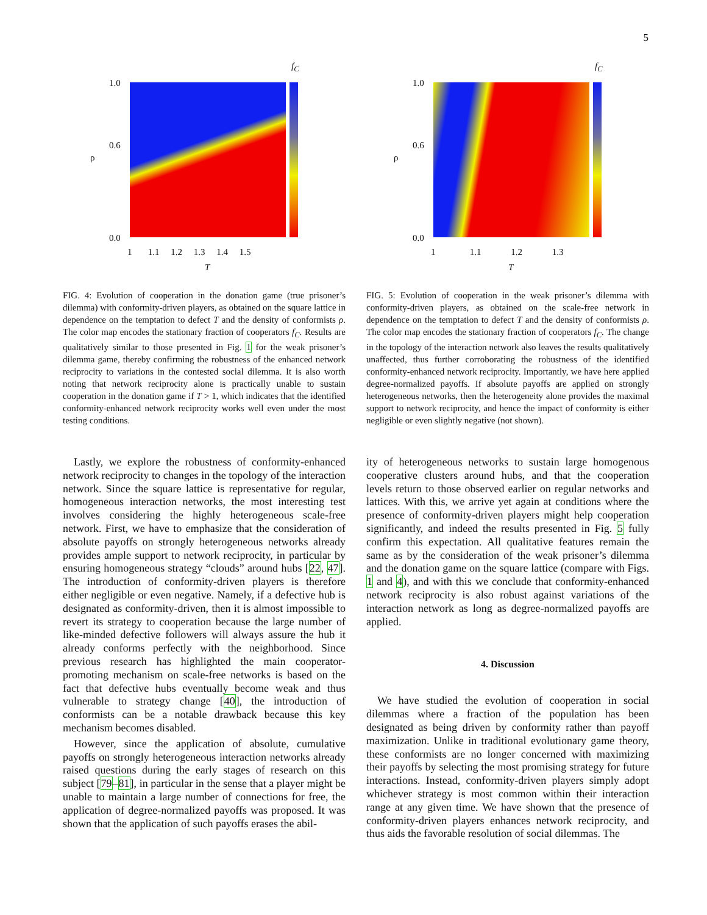5
1.0
0.6
0.0
ρ
f<sub>C</sub>
1 1.1 1.2 1.3 1.4 1.5
T
FIG. 4: Evolution of cooperation in the donation game (true prisoner’s dilemma) with conformity-driven players, as obtained on the square lattice in dependence on the temptation to defect T and the density of conformists ρ. The color map encodes the stationary fraction of cooperators f<sub>C</sub>. Results are qualitatively similar to those presented in Fig. 1 for the weak prisoner’s dilemma game, thereby confirming the robustness of the enhanced network reciprocity to variations in the contested social dilemma. It is also worth noting that network reciprocity alone is practically unable to sustain cooperation in the donation game if T > 1, which indicates that the identified conformity-enhanced network reciprocity works well even under the most testing conditions.
Lastly, we explore the robustness of conformity-enhanced network reciprocity to changes in the topology of the interaction network. Since the square lattice is representative for regular, homogeneous interaction networks, the most interesting test involves considering the highly heterogeneous scale-free network. First, we have to emphasize that the consideration of absolute payoffs on strongly heterogeneous networks already provides ample support to network reciprocity, in particular by ensuring homogeneous strategy “clouds” around hubs [22, 47]. The introduction of conformity-driven players is therefore either negligible or even negative. Namely, if a defective hub is designated as conformity-driven, then it is almost impossible to revert its strategy to cooperation because the large number of like-minded defective followers will always assure the hub it already conforms perfectly with the neighborhood. Since previous research has highlighted the main cooperator-promoting mechanism on scale-free networks is based on the fact that defective hubs eventually become weak and thus vulnerable to strategy change [40], the introduction of conformists can be a notable drawback because this key mechanism becomes disabled.
However, since the application of absolute, cumulative payoffs on strongly heterogeneous interaction networks already raised questions during the early stages of research on this subject [79–81], in particular in the sense that a player might be unable to maintain a large number of connections for free, the application of degree-normalized payoffs was proposed. It was shown that the application of such payoffs erases the abil-
1.0
0.6
0.0
ρ
f<sub>C</sub>
1 1.1 1.2 1.3
T
FIG. 5: Evolution of cooperation in the weak prisoner’s dilemma with conformity-driven players, as obtained on the scale-free network in dependence on the temptation to defect T and the density of conformists ρ. The color map encodes the stationary fraction of cooperators f<sub>C</sub>. The change in the topology of the interaction network also leaves the results qualitatively unaffected, thus further corroborating the robustness of the identified conformity-enhanced network reciprocity. Importantly, we have here applied degree-normalized payoffs. If absolute payoffs are applied on strongly heterogeneous networks, then the heterogeneity alone provides the maximal support to network reciprocity, and hence the impact of conformity is either negligible or even slightly negative (not shown).
ity of heterogeneous networks to sustain large homogenous cooperative clusters around hubs, and that the cooperation levels return to those observed earlier on regular networks and lattices. With this, we arrive yet again at conditions where the presence of conformity-driven players might help cooperation significantly, and indeed the results presented in Fig. 5 fully confirm this expectation. All qualitative features remain the same as by the consideration of the weak prisoner’s dilemma and the donation game on the square lattice (compare with Figs. 1 and 4), and with this we conclude that conformity-enhanced network reciprocity is also robust against variations of the interaction network as long as degree-normalized payoffs are applied.
4. Discussion
We have studied the evolution of cooperation in social dilemmas where a fraction of the population has been designated as being driven by conformity rather than payoff maximization. Unlike in traditional evolutionary game theory, these conformists are no longer concerned with maximizing their payoffs by selecting the most promising strategy for future interactions. Instead, conformity-driven players simply adopt whichever strategy is most common within their interaction range at any given time. We have shown that the presence of conformity-driven players enhances network reciprocity, and thus aids the favorable resolution of social dilemmas. The